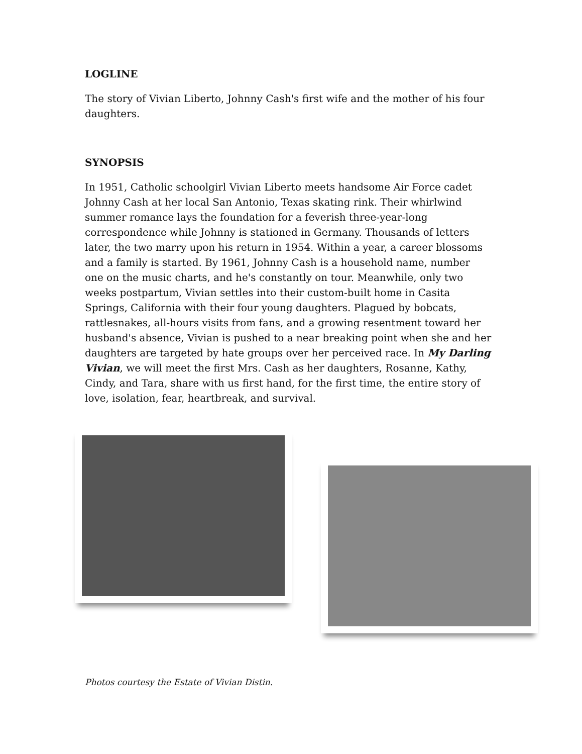LOGLINE
The story of Vivian Liberto, Johnny Cash's first wife and the mother of his four daughters.
SYNOPSIS
In 1951, Catholic schoolgirl Vivian Liberto meets handsome Air Force cadet Johnny Cash at her local San Antonio, Texas skating rink. Their whirlwind summer romance lays the foundation for a feverish three-year-long correspondence while Johnny is stationed in Germany. Thousands of letters later, the two marry upon his return in 1954. Within a year, a career blossoms and a family is started. By 1961, Johnny Cash is a household name, number one on the music charts, and he's constantly on tour. Meanwhile, only two weeks postpartum, Vivian settles into their custom-built home in Casita Springs, California with their four young daughters. Plagued by bobcats, rattlesnakes, all-hours visits from fans, and a growing resentment toward her husband's absence, Vivian is pushed to a near breaking point when she and her daughters are targeted by hate groups over her perceived race. In My Darling Vivian, we will meet the first Mrs. Cash as her daughters, Rosanne, Kathy, Cindy, and Tara, share with us first hand, for the first time, the entire story of love, isolation, fear, heartbreak, and survival.
Photos courtesy the Estate of Vivian Distin.